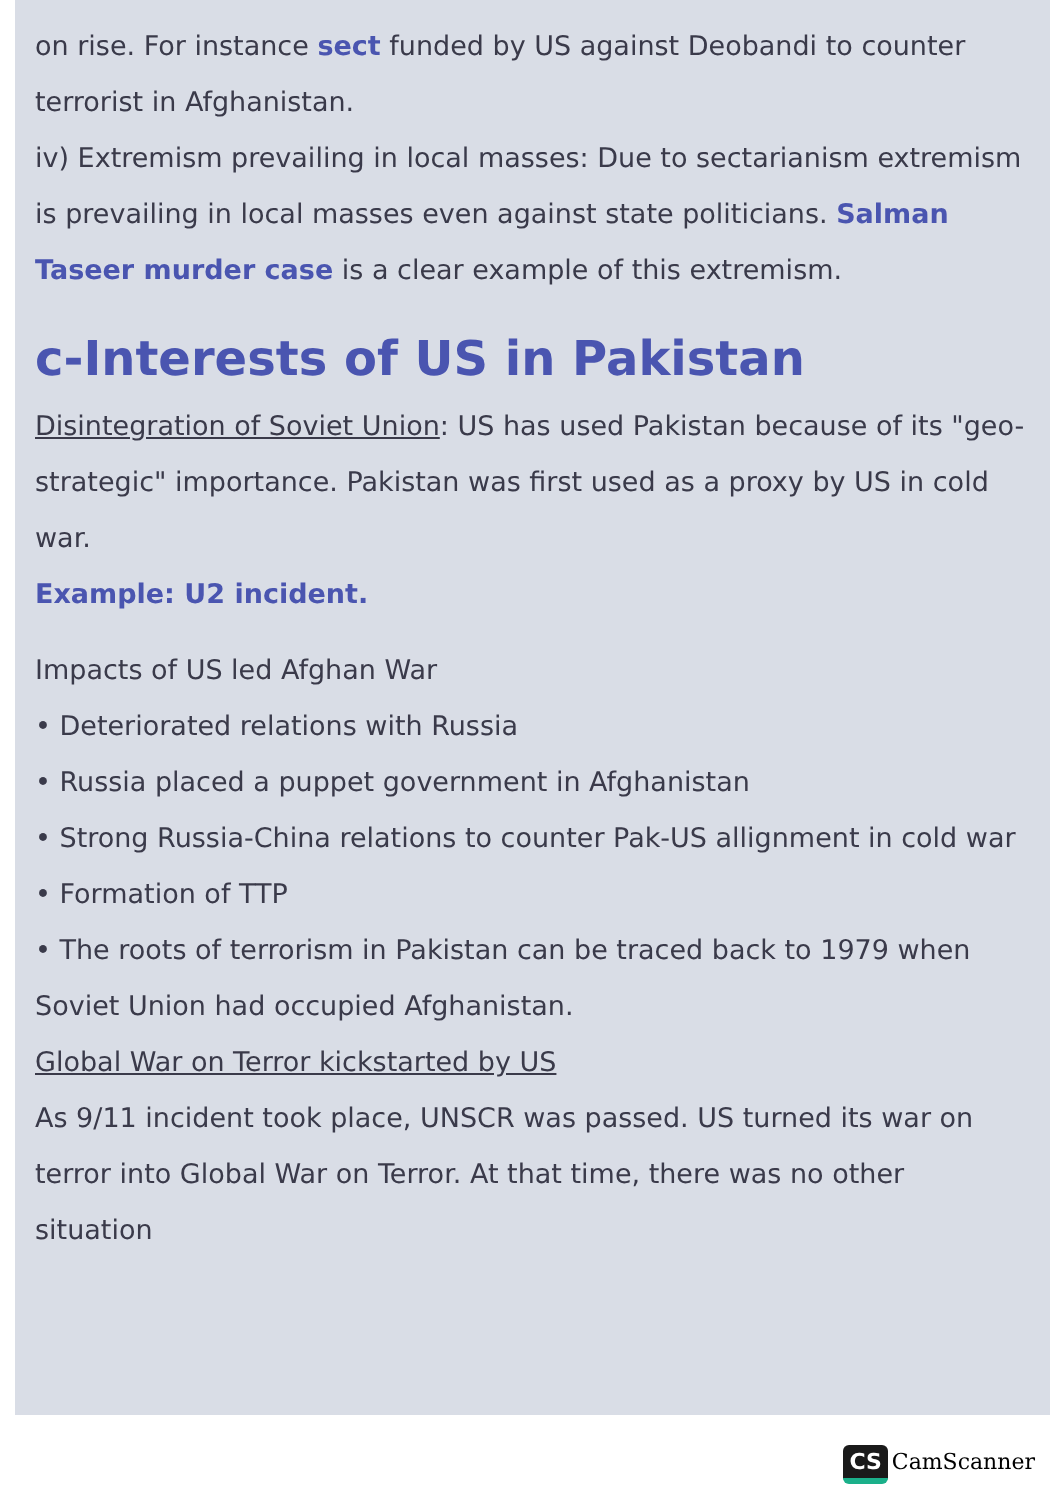on rise. For instance sect funded by US against Deobandi to counter terrorist in Afghanistan.
iv) Extremism prevailing in local masses: Due to sectarianism extremism is prevailing in local masses even against state politicians. Salman Taseer murder case is a clear example of this extremism.
c-Interests of US in Pakistan
Disintegration of Soviet Union: US has used Pakistan because of its "geo-strategic" importance. Pakistan was first used as a proxy by US in cold war.
Example: U2 incident.
Impacts of US led Afghan War
• Deteriorated relations with Russia
• Russia placed a puppet government in Afghanistan
• Strong Russia-China relations to counter Pak-US allignment in cold war
• Formation of TTP
• The roots of terrorism in Pakistan can be traced back to 1979 when Soviet Union had occupied Afghanistan.
Global War on Terror kickstarted by US
As 9/11 incident took place, UNSCR was passed. US turned its war on terror into Global War on Terror. At that time, there was no other situation
CS CamScanner